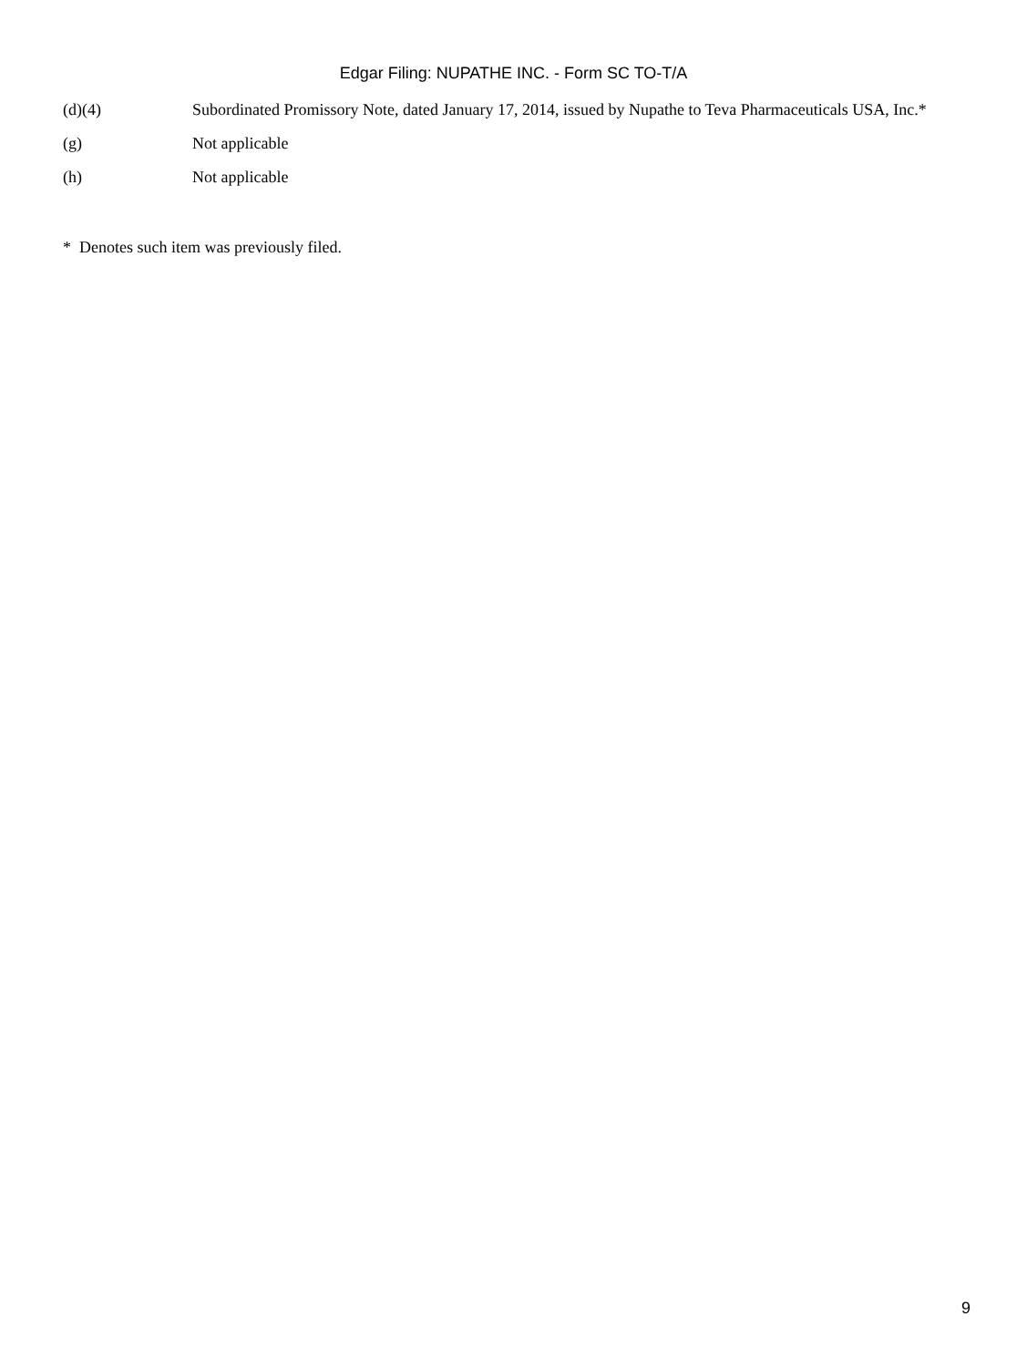Edgar Filing: NUPATHE INC. - Form SC TO-T/A
(d)(4) Subordinated Promissory Note, dated January 17, 2014, issued by Nupathe to Teva Pharmaceuticals USA, Inc.*
(g) Not applicable
(h) Not applicable
* Denotes such item was previously filed.
9